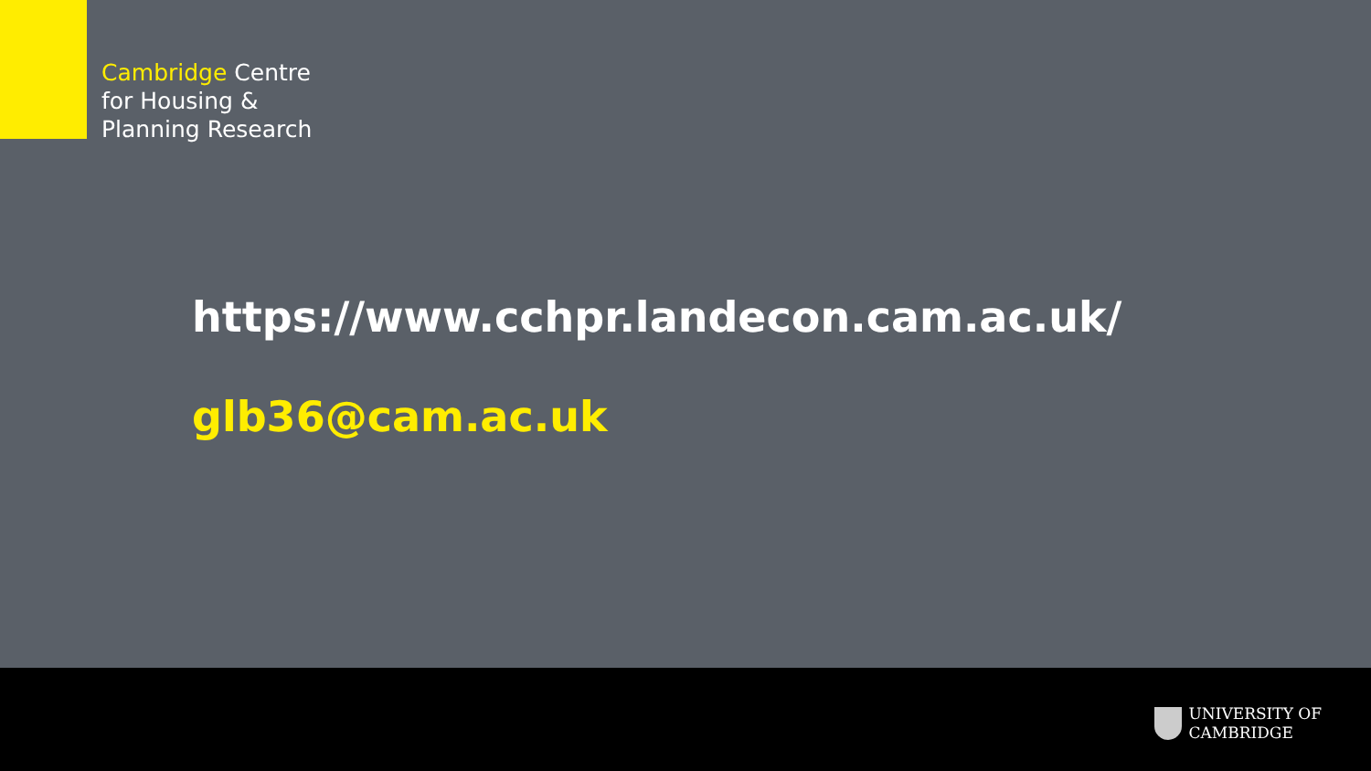Cambridge Centre
for Housing &
Planning Research
https://www.cchpr.landecon.cam.ac.uk/
glb36@cam.ac.uk
UNIVERSITY OF
CAMBRIDGE